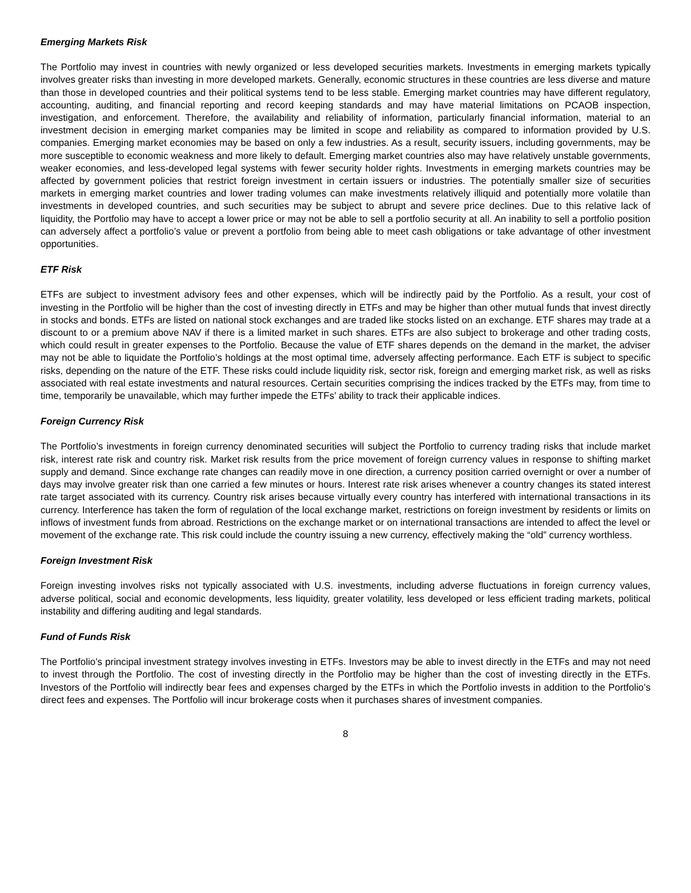Emerging Markets Risk
The Portfolio may invest in countries with newly organized or less developed securities markets. Investments in emerging markets typically involves greater risks than investing in more developed markets. Generally, economic structures in these countries are less diverse and mature than those in developed countries and their political systems tend to be less stable. Emerging market countries may have different regulatory, accounting, auditing, and financial reporting and record keeping standards and may have material limitations on PCAOB inspection, investigation, and enforcement. Therefore, the availability and reliability of information, particularly financial information, material to an investment decision in emerging market companies may be limited in scope and reliability as compared to information provided by U.S. companies. Emerging market economies may be based on only a few industries. As a result, security issuers, including governments, may be more susceptible to economic weakness and more likely to default. Emerging market countries also may have relatively unstable governments, weaker economies, and less-developed legal systems with fewer security holder rights. Investments in emerging markets countries may be affected by government policies that restrict foreign investment in certain issuers or industries. The potentially smaller size of securities markets in emerging market countries and lower trading volumes can make investments relatively illiquid and potentially more volatile than investments in developed countries, and such securities may be subject to abrupt and severe price declines. Due to this relative lack of liquidity, the Portfolio may have to accept a lower price or may not be able to sell a portfolio security at all. An inability to sell a portfolio position can adversely affect a portfolio’s value or prevent a portfolio from being able to meet cash obligations or take advantage of other investment opportunities.
ETF Risk
ETFs are subject to investment advisory fees and other expenses, which will be indirectly paid by the Portfolio. As a result, your cost of investing in the Portfolio will be higher than the cost of investing directly in ETFs and may be higher than other mutual funds that invest directly in stocks and bonds. ETFs are listed on national stock exchanges and are traded like stocks listed on an exchange. ETF shares may trade at a discount to or a premium above NAV if there is a limited market in such shares. ETFs are also subject to brokerage and other trading costs, which could result in greater expenses to the Portfolio. Because the value of ETF shares depends on the demand in the market, the adviser may not be able to liquidate the Portfolio’s holdings at the most optimal time, adversely affecting performance. Each ETF is subject to specific risks, depending on the nature of the ETF. These risks could include liquidity risk, sector risk, foreign and emerging market risk, as well as risks associated with real estate investments and natural resources. Certain securities comprising the indices tracked by the ETFs may, from time to time, temporarily be unavailable, which may further impede the ETFs’ ability to track their applicable indices.
Foreign Currency Risk
The Portfolio’s investments in foreign currency denominated securities will subject the Portfolio to currency trading risks that include market risk, interest rate risk and country risk. Market risk results from the price movement of foreign currency values in response to shifting market supply and demand. Since exchange rate changes can readily move in one direction, a currency position carried overnight or over a number of days may involve greater risk than one carried a few minutes or hours. Interest rate risk arises whenever a country changes its stated interest rate target associated with its currency. Country risk arises because virtually every country has interfered with international transactions in its currency. Interference has taken the form of regulation of the local exchange market, restrictions on foreign investment by residents or limits on inflows of investment funds from abroad. Restrictions on the exchange market or on international transactions are intended to affect the level or movement of the exchange rate. This risk could include the country issuing a new currency, effectively making the “old” currency worthless.
Foreign Investment Risk
Foreign investing involves risks not typically associated with U.S. investments, including adverse fluctuations in foreign currency values, adverse political, social and economic developments, less liquidity, greater volatility, less developed or less efficient trading markets, political instability and differing auditing and legal standards.
Fund of Funds Risk
The Portfolio’s principal investment strategy involves investing in ETFs. Investors may be able to invest directly in the ETFs and may not need to invest through the Portfolio. The cost of investing directly in the Portfolio may be higher than the cost of investing directly in the ETFs. Investors of the Portfolio will indirectly bear fees and expenses charged by the ETFs in which the Portfolio invests in addition to the Portfolio’s direct fees and expenses. The Portfolio will incur brokerage costs when it purchases shares of investment companies.
8